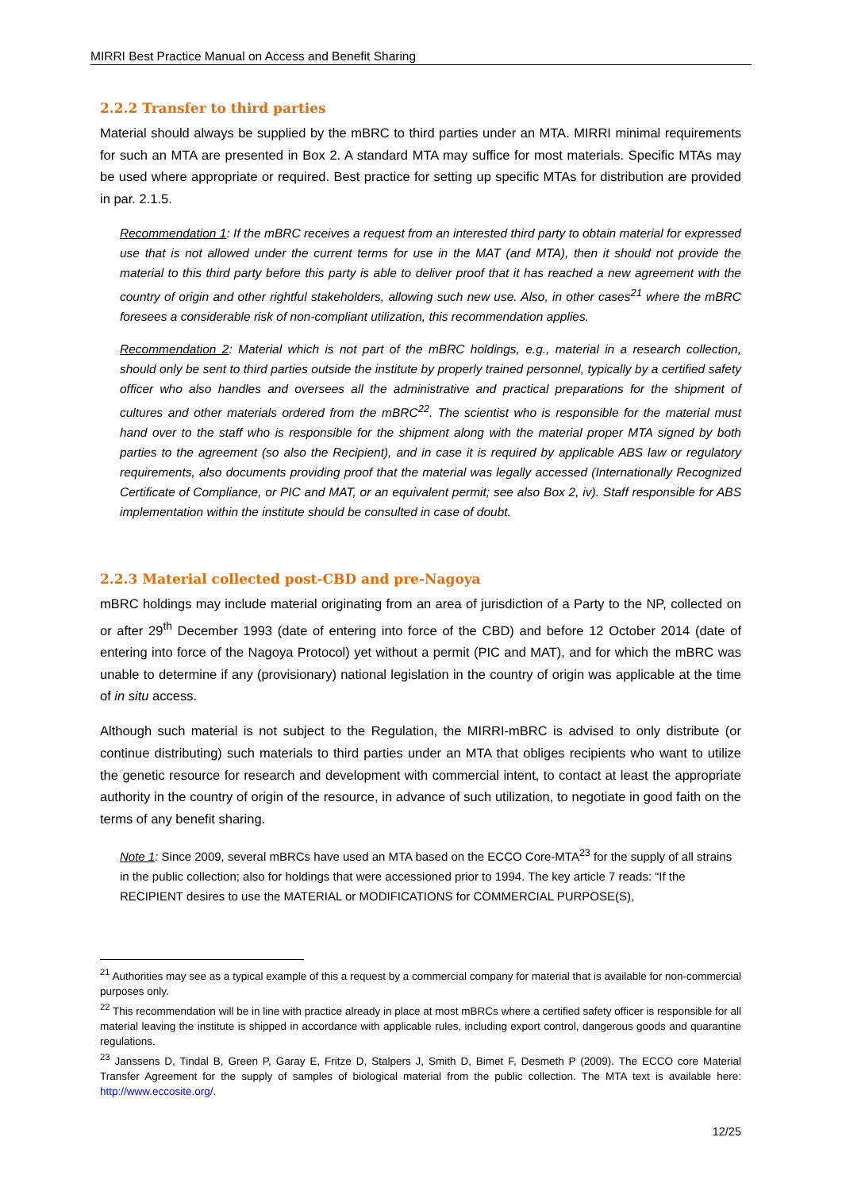MIRRI Best Practice Manual on Access and Benefit Sharing
2.2.2 Transfer to third parties
Material should always be supplied by the mBRC to third parties under an MTA. MIRRI minimal requirements for such an MTA are presented in Box 2. A standard MTA may suffice for most materials. Specific MTAs may be used where appropriate or required. Best practice for setting up specific MTAs for distribution are provided in par. 2.1.5.
Recommendation 1: If the mBRC receives a request from an interested third party to obtain material for expressed use that is not allowed under the current terms for use in the MAT (and MTA), then it should not provide the material to this third party before this party is able to deliver proof that it has reached a new agreement with the country of origin and other rightful stakeholders, allowing such new use. Also, in other cases<sup>21</sup> where the mBRC foresees a considerable risk of non-compliant utilization, this recommendation applies.
Recommendation 2: Material which is not part of the mBRC holdings, e.g., material in a research collection, should only be sent to third parties outside the institute by properly trained personnel, typically by a certified safety officer who also handles and oversees all the administrative and practical preparations for the shipment of cultures and other materials ordered from the mBRC<sup>22</sup>. The scientist who is responsible for the material must hand over to the staff who is responsible for the shipment along with the material proper MTA signed by both parties to the agreement (so also the Recipient), and in case it is required by applicable ABS law or regulatory requirements, also documents providing proof that the material was legally accessed (Internationally Recognized Certificate of Compliance, or PIC and MAT, or an equivalent permit; see also Box 2, iv). Staff responsible for ABS implementation within the institute should be consulted in case of doubt.
2.2.3 Material collected post-CBD and pre-Nagoya
mBRC holdings may include material originating from an area of jurisdiction of a Party to the NP, collected on or after 29<sup>th</sup> December 1993 (date of entering into force of the CBD) and before 12 October 2014 (date of entering into force of the Nagoya Protocol) yet without a permit (PIC and MAT), and for which the mBRC was unable to determine if any (provisionary) national legislation in the country of origin was applicable at the time of in situ access.
Although such material is not subject to the Regulation, the MIRRI-mBRC is advised to only distribute (or continue distributing) such materials to third parties under an MTA that obliges recipients who want to utilize the genetic resource for research and development with commercial intent, to contact at least the appropriate authority in the country of origin of the resource, in advance of such utilization, to negotiate in good faith on the terms of any benefit sharing.
Note 1: Since 2009, several mBRCs have used an MTA based on the ECCO Core-MTA<sup>23</sup> for the supply of all strains in the public collection; also for holdings that were accessioned prior to 1994. The key article 7 reads: “If the RECIPIENT desires to use the MATERIAL or MODIFICATIONS for COMMERCIAL PURPOSE(S),
<sup>21</sup> Authorities may see as a typical example of this a request by a commercial company for material that is available for non-commercial purposes only.
<sup>22</sup> This recommendation will be in line with practice already in place at most mBRCs where a certified safety officer is responsible for all material leaving the institute is shipped in accordance with applicable rules, including export control, dangerous goods and quarantine regulations.
<sup>23</sup> Janssens D, Tindal B, Green P, Garay E, Fritze D, Stalpers J, Smith D, Bimet F, Desmeth P (2009). The ECCO core Material Transfer Agreement for the supply of samples of biological material from the public collection. The MTA text is available here: http://www.eccosite.org/.
12/25